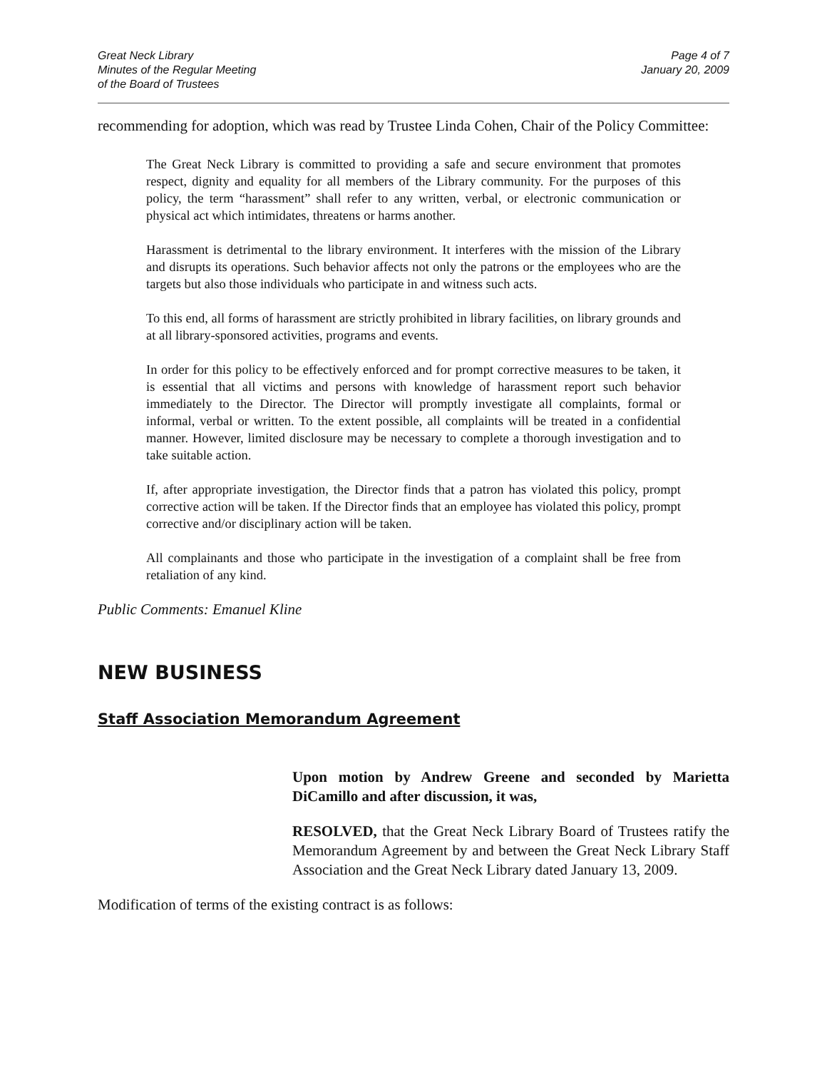Great Neck Library
Minutes of the Regular Meeting
of the Board of Trustees
Page 4 of 7
January 20, 2009
recommending for adoption, which was read by Trustee Linda Cohen, Chair of the Policy Committee:
The Great Neck Library is committed to providing a safe and secure environment that promotes respect, dignity and equality for all members of the Library community. For the purposes of this policy, the term “harassment” shall refer to any written, verbal, or electronic communication or physical act which intimidates, threatens or harms another.
Harassment is detrimental to the library environment. It interferes with the mission of the Library and disrupts its operations. Such behavior affects not only the patrons or the employees who are the targets but also those individuals who participate in and witness such acts.
To this end, all forms of harassment are strictly prohibited in library facilities, on library grounds and at all library-sponsored activities, programs and events.
In order for this policy to be effectively enforced and for prompt corrective measures to be taken, it is essential that all victims and persons with knowledge of harassment report such behavior immediately to the Director. The Director will promptly investigate all complaints, formal or informal, verbal or written. To the extent possible, all complaints will be treated in a confidential manner. However, limited disclosure may be necessary to complete a thorough investigation and to take suitable action.
If, after appropriate investigation, the Director finds that a patron has violated this policy, prompt corrective action will be taken. If the Director finds that an employee has violated this policy, prompt corrective and/or disciplinary action will be taken.
All complainants and those who participate in the investigation of a complaint shall be free from retaliation of any kind.
Public Comments: Emanuel Kline
NEW BUSINESS
Staff Association Memorandum Agreement
Upon motion by Andrew Greene and seconded by Marietta DiCamillo and after discussion, it was,
RESOLVED, that the Great Neck Library Board of Trustees ratify the Memorandum Agreement by and between the Great Neck Library Staff Association and the Great Neck Library dated January 13, 2009.
Modification of terms of the existing contract is as follows: